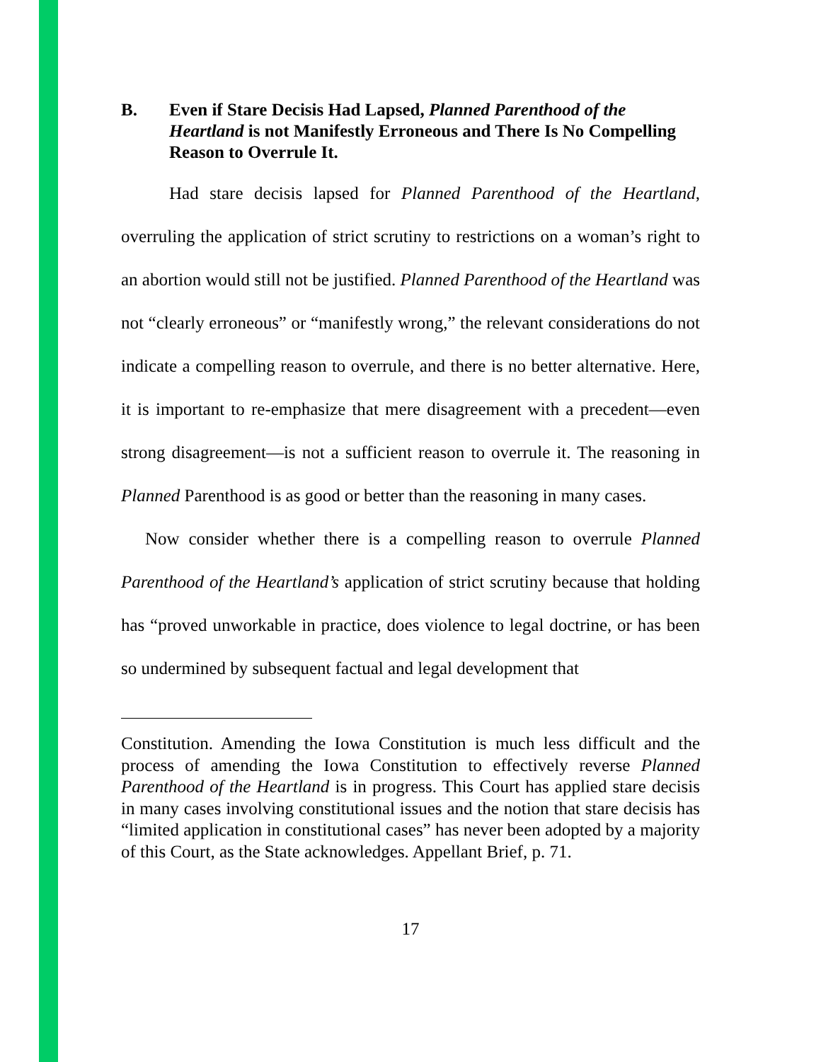B. Even if Stare Decisis Had Lapsed, Planned Parenthood of the Heartland is not Manifestly Erroneous and There Is No Compelling Reason to Overrule It.
Had stare decisis lapsed for Planned Parenthood of the Heartland, overruling the application of strict scrutiny to restrictions on a woman’s right to an abortion would still not be justified. Planned Parenthood of the Heartland was not “clearly erroneous” or “manifestly wrong,” the relevant considerations do not indicate a compelling reason to overrule, and there is no better alternative. Here, it is important to re-emphasize that mere disagreement with a precedent—even strong disagreement—is not a sufficient reason to overrule it. The reasoning in Planned Parenthood is as good or better than the reasoning in many cases.
Now consider whether there is a compelling reason to overrule Planned Parenthood of the Heartland’s application of strict scrutiny because that holding has “proved unworkable in practice, does violence to legal doctrine, or has been so undermined by subsequent factual and legal development that
Constitution. Amending the Iowa Constitution is much less difficult and the process of amending the Iowa Constitution to effectively reverse Planned Parenthood of the Heartland is in progress. This Court has applied stare decisis in many cases involving constitutional issues and the notion that stare decisis has “limited application in constitutional cases” has never been adopted by a majority of this Court, as the State acknowledges. Appellant Brief, p. 71.
17